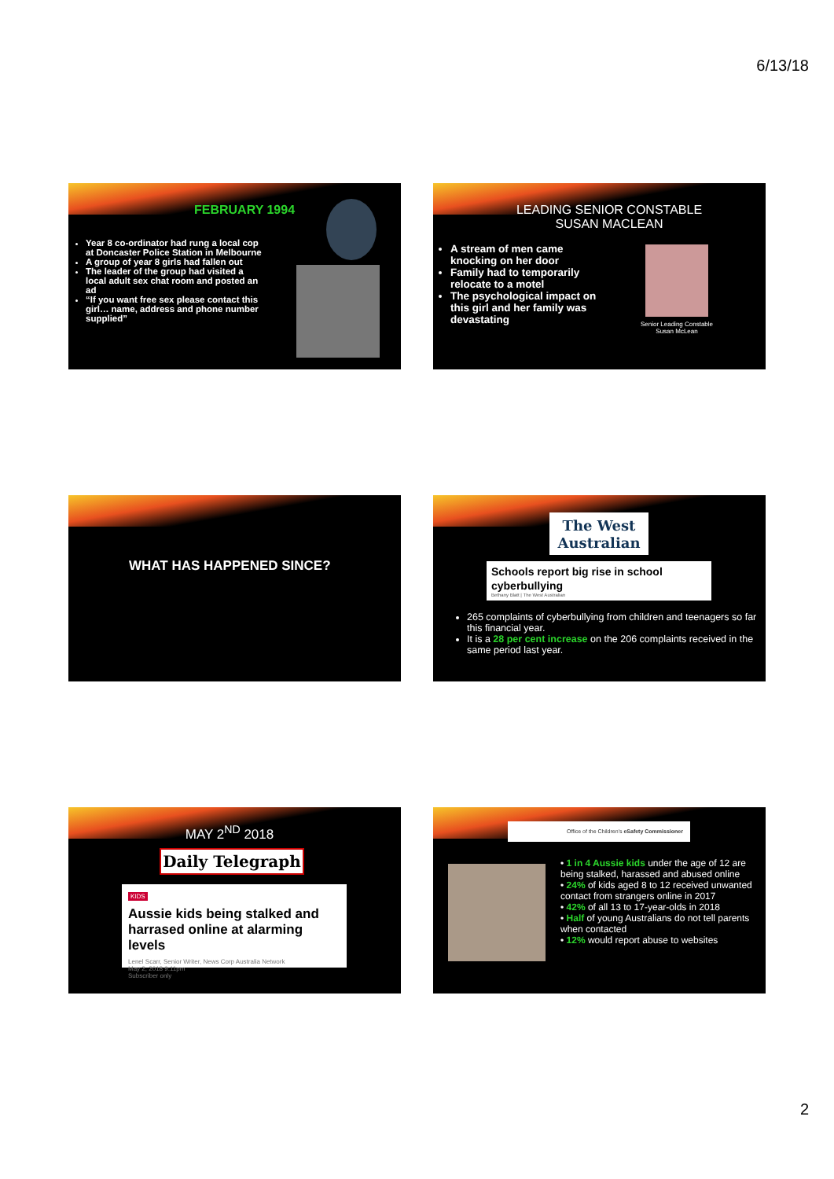6/13/18
FEBRUARY 1994
Year 8 co-ordinator had rung a local cop at Doncaster Police Station in Melbourne
A group of year 8 girls had fallen out
The leader of the group had visited a local adult sex chat room and posted an ad
“If you want free sex please contact this girl… name, address and phone number supplied”
LEADING SENIOR CONSTABLE
SUSAN MACLEAN
Senior Leading Constable Susan McLean
A stream of men came knocking on her door
Family had to temporarily relocate to a motel
The psychological impact on this girl and her family was devastating
WHAT HAS HAPPENED SINCE?
The West Australian
Schools report big rise in school cyberbullying
Bethany Blatt | The West Australian
265 complaints of cyberbullying from children and teenagers so far this financial year.
It is a 28 per cent increase on the 206 complaints received in the same period last year.
MAY 2<sup>ND</sup> 2018
Daily Telegraph
KIDS
Aussie kids being stalked and harrased online at alarming levels
Lenel Scarr, Senior Writer, News Corp Australia Network
May 2, 2018 9:11pm
Subscriber only
Office of the Children's eSafety Commissioner
• 1 in 4 Aussie kids under the age of 12 are being stalked, harassed and abused online
• 24% of kids aged 8 to 12 received unwanted contact from strangers online in 2017
• 42% of all 13 to 17-year-olds in 2018
• Half of young Australians do not tell parents when contacted
• 12% would report abuse to websites
2